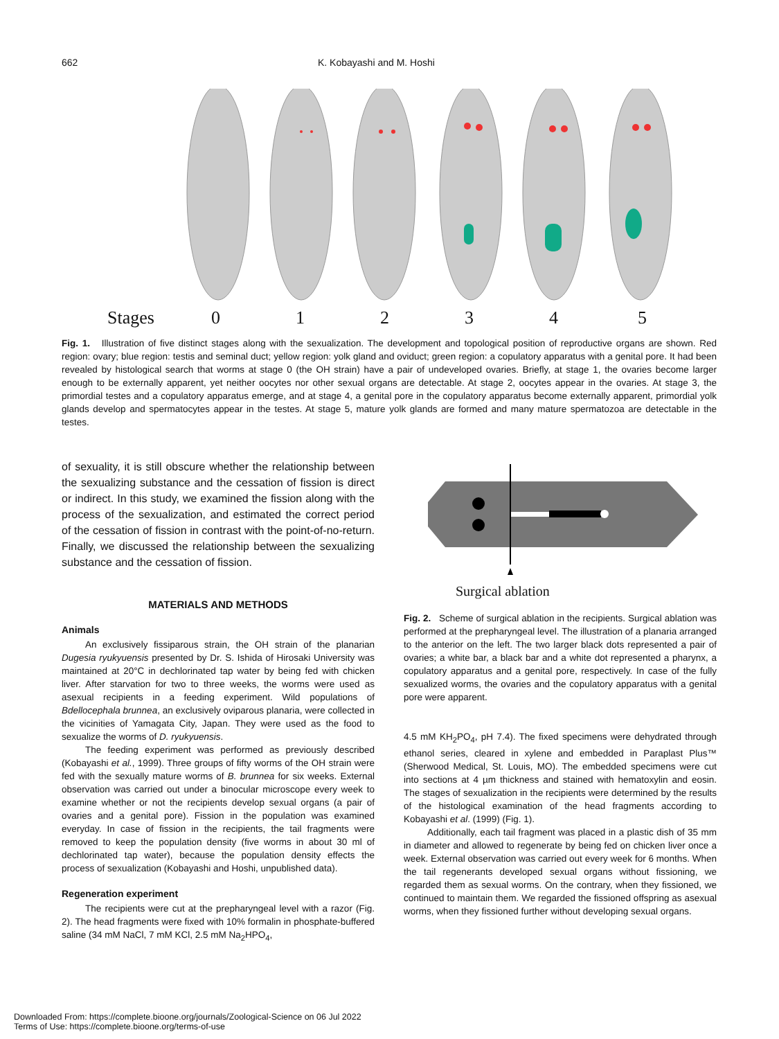662 K. Kobayashi and M. Hoshi
Stages 012345
Fig. 1. Illustration of five distinct stages along with the sexualization. The development and topological position of reproductive organs are shown. Red region: ovary; blue region: testis and seminal duct; yellow region: yolk gland and oviduct; green region: a copulatory apparatus with a genital pore. It had been revealed by histological search that worms at stage 0 (the OH strain) have a pair of undeveloped ovaries. Briefly, at stage 1, the ovaries become larger enough to be externally apparent, yet neither oocytes nor other sexual organs are detectable. At stage 2, oocytes appear in the ovaries. At stage 3, the primordial testes and a copulatory apparatus emerge, and at stage 4, a genital pore in the copulatory apparatus become externally apparent, primordial yolk glands develop and spermatocytes appear in the testes. At stage 5, mature yolk glands are formed and many mature spermatozoa are detectable in the testes.
of sexuality, it is still obscure whether the relationship between the sexualizing substance and the cessation of fission is direct or indirect. In this study, we examined the fission along with the process of the sexualization, and estimated the correct period of the cessation of fission in contrast with the point-of-no-return. Finally, we discussed the relationship between the sexualizing substance and the cessation of fission.
MATERIALS AND METHODS
Animals
An exclusively fissiparous strain, the OH strain of the planarian Dugesia ryukyuensis presented by Dr. S. Ishida of Hirosaki University was maintained at 20°C in dechlorinated tap water by being fed with chicken liver. After starvation for two to three weeks, the worms were used as asexual recipients in a feeding experiment. Wild populations of Bdellocephala brunnea, an exclusively oviparous planaria, were collected in the vicinities of Yamagata City, Japan. They were used as the food to sexualize the worms of D. ryukyuensis.
The feeding experiment was performed as previously described (Kobayashi et al., 1999). Three groups of fifty worms of the OH strain were fed with the sexually mature worms of B. brunnea for six weeks. External observation was carried out under a binocular microscope every week to examine whether or not the recipients develop sexual organs (a pair of ovaries and a genital pore). Fission in the population was examined everyday. In case of fission in the recipients, the tail fragments were removed to keep the population density (five worms in about 30 ml of dechlorinated tap water), because the population density effects the process of sexualization (Kobayashi and Hoshi, unpublished data).
Regeneration experiment
The recipients were cut at the prepharyngeal level with a razor (Fig. 2). The head fragments were fixed with 10% formalin in phosphate-buffered saline (34 mM NaCl, 7 mM KCl, 2.5 mM Na<sub>2</sub>HPO<sub>4</sub>,
Surgical ablation
Fig. 2. Scheme of surgical ablation in the recipients. Surgical ablation was performed at the prepharyngeal level. The illustration of a planaria arranged to the anterior on the left. The two larger black dots represented a pair of ovaries; a white bar, a black bar and a white dot represented a pharynx, a copulatory apparatus and a genital pore, respectively. In case of the fully sexualized worms, the ovaries and the copulatory apparatus with a genital pore were apparent.
4.5 mM KH<sub>2</sub>PO<sub>4</sub>, pH 7.4). The fixed specimens were dehydrated through ethanol series, cleared in xylene and embedded in Paraplast Plus™ (Sherwood Medical, St. Louis, MO). The embedded specimens were cut into sections at 4 µm thickness and stained with hematoxylin and eosin. The stages of sexualization in the recipients were determined by the results of the histological examination of the head fragments according to Kobayashi et al. (1999) (Fig. 1).
Additionally, each tail fragment was placed in a plastic dish of 35 mm in diameter and allowed to regenerate by being fed on chicken liver once a week. External observation was carried out every week for 6 months. When the tail regenerants developed sexual organs without fissioning, we regarded them as sexual worms. On the contrary, when they fissioned, we continued to maintain them. We regarded the fissioned offspring as asexual worms, when they fissioned further without developing sexual organs.
Downloaded From: https://complete.bioone.org/journals/Zoological-Science on 06 Jul 2022
Terms of Use: https://complete.bioone.org/terms-of-use